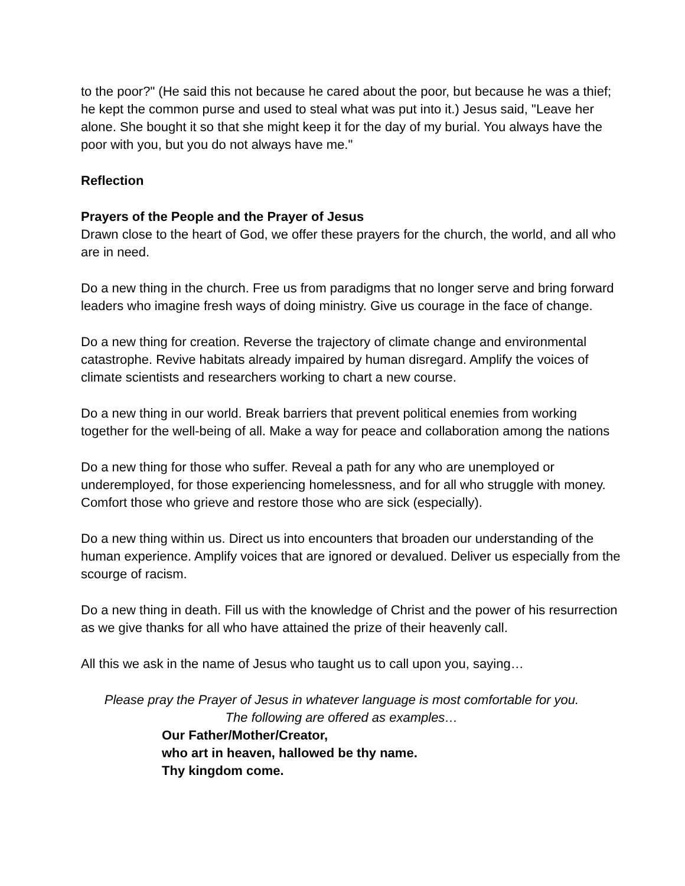to the poor?" (He said this not because he cared about the poor, but because he was a thief; he kept the common purse and used to steal what was put into it.) Jesus said, "Leave her alone. She bought it so that she might keep it for the day of my burial. You always have the poor with you, but you do not always have me."
Reflection
Prayers of the People and the Prayer of Jesus
Drawn close to the heart of God, we offer these prayers for the church, the world, and all who are in need.
Do a new thing in the church. Free us from paradigms that no longer serve and bring forward leaders who imagine fresh ways of doing ministry. Give us courage in the face of change.
Do a new thing for creation. Reverse the trajectory of climate change and environmental catastrophe. Revive habitats already impaired by human disregard. Amplify the voices of climate scientists and researchers working to chart a new course.
Do a new thing in our world. Break barriers that prevent political enemies from working together for the well-being of all. Make a way for peace and collaboration among the nations
Do a new thing for those who suffer. Reveal a path for any who are unemployed or underemployed, for those experiencing homelessness, and for all who struggle with money. Comfort those who grieve and restore those who are sick (especially).
Do a new thing within us. Direct us into encounters that broaden our understanding of the human experience. Amplify voices that are ignored or devalued. Deliver us especially from the scourge of racism.
Do a new thing in death. Fill us with the knowledge of Christ and the power of his resurrection as we give thanks for all who have attained the prize of their heavenly call.
All this we ask in the name of Jesus who taught us to call upon you, saying…
Please pray the Prayer of Jesus in whatever language is most comfortable for you.
The following are offered as examples…
Our Father/Mother/Creator,
who art in heaven, hallowed be thy name.
Thy kingdom come.